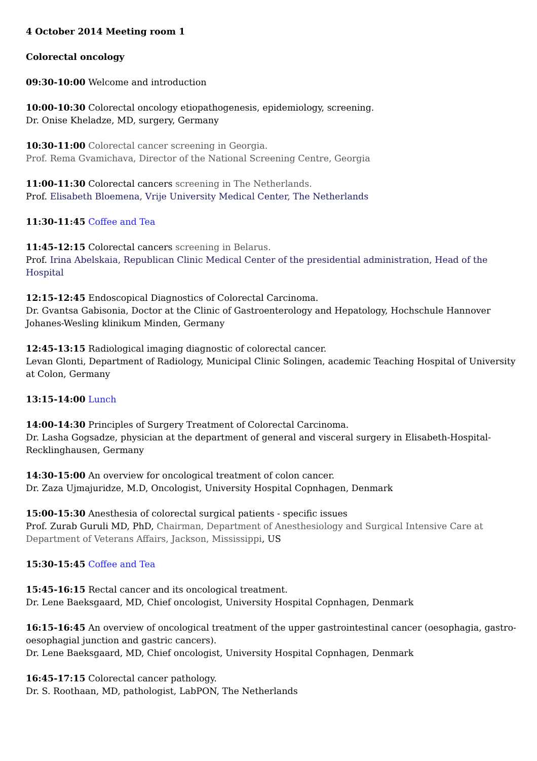4 October 2014 Meeting room 1
Colorectal oncology
09:30-10:00 Welcome and introduction
10:00-10:30 Colorectal oncology etiopathogenesis, epidemiology, screening.
Dr. Onise Kheladze, MD, surgery, Germany
10:30-11:00 Colorectal cancer screening in Georgia.
Prof. Rema Gvamichava, Director of the National Screening Centre, Georgia
11:00-11:30 Colorectal cancers screening in The Netherlands.
Prof. Elisabeth Bloemena, Vrije University Medical Center, The Netherlands
11:30-11:45 Coffee and Tea
11:45-12:15 Colorectal cancers screening in Belarus.
Prof. Irina Abelskaia, Republican Clinic Medical Center of the presidential administration, Head of the Hospital
12:15-12:45 Endoscopical Diagnostics of Colorectal Carcinoma.
Dr. Gvantsa Gabisonia, Doctor at the Clinic of Gastroenterology and Hepatology, Hochschule Hannover Johanes-Wesling klinikum Minden, Germany
12:45-13:15 Radiological imaging diagnostic of colorectal cancer.
Levan Glonti, Department of Radiology, Municipal Clinic Solingen, academic Teaching Hospital of University at Colon, Germany
13:15-14:00 Lunch
14:00-14:30 Principles of Surgery Treatment of Colorectal Carcinoma.
Dr. Lasha Gogsadze, physician at the department of general and visceral surgery in Elisabeth-Hospital-Recklinghausen, Germany
14:30-15:00 An overview for oncological treatment of colon cancer.
Dr. Zaza Ujmajuridze, M.D, Oncologist, University Hospital Copnhagen, Denmark
15:00-15:30 Anesthesia of colorectal surgical patients - specific issues
Prof. Zurab Guruli MD, PhD, Chairman, Department of Anesthesiology and Surgical Intensive Care at Department of Veterans Affairs, Jackson, Mississippi, US
15:30-15:45 Coffee and Tea
15:45-16:15 Rectal cancer and its oncological treatment.
Dr. Lene Baeksgaard, MD, Chief oncologist, University Hospital Copnhagen, Denmark
16:15-16:45 An overview of oncological treatment of the upper gastrointestinal cancer (oesophagia, gastro-oesophagial junction and gastric cancers).
Dr. Lene Baeksgaard, MD, Chief oncologist, University Hospital Copnhagen, Denmark
16:45-17:15 Colorectal cancer pathology.
Dr. S. Roothaan, MD, pathologist, LabPON, The Netherlands